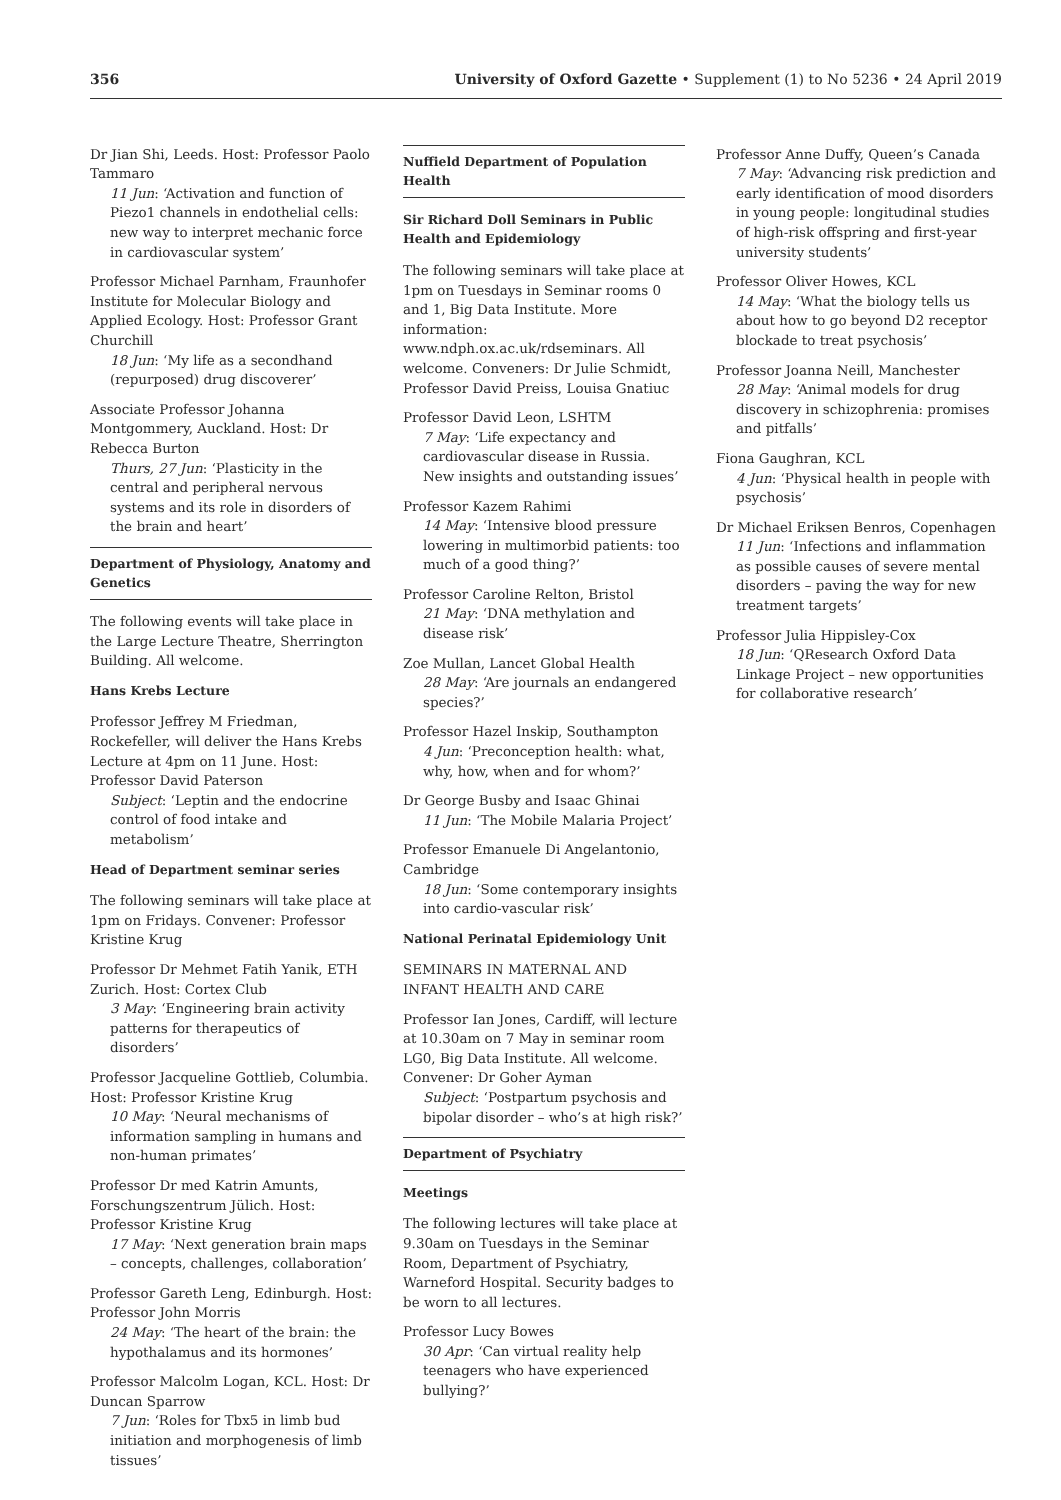356 University of Oxford Gazette • Supplement (1) to No 5236 • 24 April 2019
Dr Jian Shi, Leeds. Host: Professor Paolo Tammaro
11 Jun: ‘Activation and function of Piezo1 channels in endothelial cells: new way to interpret mechanic force in cardiovascular system’
Professor Michael Parnham, Fraunhofer Institute for Molecular Biology and Applied Ecology. Host: Professor Grant Churchill
18 Jun: ‘My life as a secondhand (repurposed) drug discoverer’
Associate Professor Johanna Montgommery, Auckland. Host: Dr Rebecca Burton
Thurs, 27 Jun: ‘Plasticity in the central and peripheral nervous systems and its role in disorders of the brain and heart’
Department of Physiology, Anatomy and Genetics
The following events will take place in the Large Lecture Theatre, Sherrington Building. All welcome.
Hans Krebs Lecture
Professor Jeffrey M Friedman, Rockefeller, will deliver the Hans Krebs Lecture at 4pm on 11 June. Host: Professor David Paterson
Subject: ‘Leptin and the endocrine control of food intake and metabolism’
Head of Department seminar series
The following seminars will take place at 1pm on Fridays. Convener: Professor Kristine Krug
Professor Dr Mehmet Fatih Yanik, ETH Zurich. Host: Cortex Club
3 May: ‘Engineering brain activity patterns for therapeutics of disorders’
Professor Jacqueline Gottlieb, Columbia. Host: Professor Kristine Krug
10 May: ‘Neural mechanisms of information sampling in humans and non-human primates’
Professor Dr med Katrin Amunts, Forschungszentrum Jülich. Host: Professor Kristine Krug
17 May: ‘Next generation brain maps – concepts, challenges, collaboration’
Professor Gareth Leng, Edinburgh. Host: Professor John Morris
24 May: ‘The heart of the brain: the hypothalamus and its hormones’
Professor Malcolm Logan, KCL. Host: Dr Duncan Sparrow
7 Jun: ‘Roles for Tbx5 in limb bud initiation and morphogenesis of limb tissues’
Nuffield Department of Population Health
Sir Richard Doll Seminars in Public Health and Epidemiology
The following seminars will take place at 1pm on Tuesdays in Seminar rooms 0 and 1, Big Data Institute. More information: www.ndph.ox.ac.uk/rdseminars. All welcome. Conveners: Dr Julie Schmidt, Professor David Preiss, Louisa Gnatiuc
Professor David Leon, LSHTM
7 May: ‘Life expectancy and cardiovascular disease in Russia. New insights and outstanding issues’
Professor Kazem Rahimi
14 May: ‘Intensive blood pressure lowering in multimorbid patients: too much of a good thing?’
Professor Caroline Relton, Bristol
21 May: ‘DNA methylation and disease risk’
Zoe Mullan, Lancet Global Health
28 May: ‘Are journals an endangered species?’
Professor Hazel Inskip, Southampton
4 Jun: ‘Preconception health: what, why, how, when and for whom?’
Dr George Busby and Isaac Ghinai
11 Jun: ‘The Mobile Malaria Project’
Professor Emanuele Di Angelantonio, Cambridge
18 Jun: ‘Some contemporary insights into cardio-vascular risk’
National Perinatal Epidemiology Unit
SEMINARS IN MATERNAL AND INFANT HEALTH AND CARE
Professor Ian Jones, Cardiff, will lecture at 10.30am on 7 May in seminar room LG0, Big Data Institute. All welcome. Convener: Dr Goher Ayman
Subject: ‘Postpartum psychosis and bipolar disorder – who’s at high risk?’
Department of Psychiatry
Meetings
The following lectures will take place at 9.30am on Tuesdays in the Seminar Room, Department of Psychiatry, Warneford Hospital. Security badges to be worn to all lectures.
Professor Lucy Bowes
30 Apr: ‘Can virtual reality help teenagers who have experienced bullying?’
Professor Anne Duffy, Queen’s Canada
7 May: ‘Advancing risk prediction and early identification of mood disorders in young people: longitudinal studies of high-risk offspring and first-year university students’
Professor Oliver Howes, KCL
14 May: ‘What the biology tells us about how to go beyond D2 receptor blockade to treat psychosis’
Professor Joanna Neill, Manchester
28 May: ‘Animal models for drug discovery in schizophrenia: promises and pitfalls’
Fiona Gaughran, KCL
4 Jun: ‘Physical health in people with psychosis’
Dr Michael Eriksen Benros, Copenhagen
11 Jun: ‘Infections and inflammation as possible causes of severe mental disorders – paving the way for new treatment targets’
Professor Julia Hippisley-Cox
18 Jun: ‘QResearch Oxford Data Linkage Project – new opportunities for collaborative research’